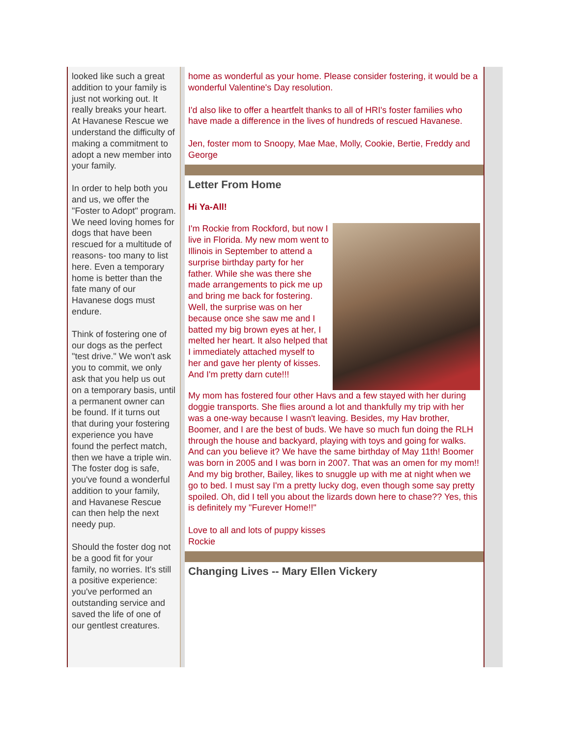looked like such a great addition to your family is just not working out. It really breaks your heart. At Havanese Rescue we understand the difficulty of making a commitment to adopt a new member into your family.
In order to help both you and us, we offer the "Foster to Adopt" program. We need loving homes for dogs that have been rescued for a multitude of reasons- too many to list here. Even a temporary home is better than the fate many of our Havanese dogs must endure.
Think of fostering one of our dogs as the perfect "test drive." We won't ask you to commit, we only ask that you help us out on a temporary basis, until a permanent owner can be found. If it turns out that during your fostering experience you have found the perfect match, then we have a triple win. The foster dog is safe, you've found a wonderful addition to your family, and Havanese Rescue can then help the next needy pup.
Should the foster dog not be a good fit for your family, no worries. It's still a positive experience: you've performed an outstanding service and saved the life of one of our gentlest creatures.
home as wonderful as your home. Please consider fostering, it would be a wonderful Valentine's Day resolution.
I'd also like to offer a heartfelt thanks to all of HRI's foster families who have made a difference in the lives of hundreds of rescued Havanese.
Jen, foster mom to Snoopy, Mae Mae, Molly, Cookie, Bertie, Freddy and George
Letter From Home
Hi Ya-All!
I'm Rockie from Rockford, but now I live in Florida. My new mom went to Illinois in September to attend a surprise birthday party for her father. While she was there she made arrangements to pick me up and bring me back for fostering. Well, the surprise was on her because once she saw me and I batted my big brown eyes at her, I melted her heart. It also helped that I immediately attached myself to her and gave her plenty of kisses. And I'm pretty darn cute!!!
My mom has fostered four other Havs and a few stayed with her during doggie transports. She flies around a lot and thankfully my trip with her was a one-way because I wasn't leaving. Besides, my Hav brother, Boomer, and I are the best of buds. We have so much fun doing the RLH through the house and backyard, playing with toys and going for walks. And can you believe it? We have the same birthday of May 11th! Boomer was born in 2005 and I was born in 2007. That was an omen for my mom!! And my big brother, Bailey, likes to snuggle up with me at night when we go to bed. I must say I'm a pretty lucky dog, even though some say pretty spoiled. Oh, did I tell you about the lizards down here to chase?? Yes, this is definitely my "Furever Home!!"
Love to all and lots of puppy kisses
Rockie
Changing Lives -- Mary Ellen Vickery